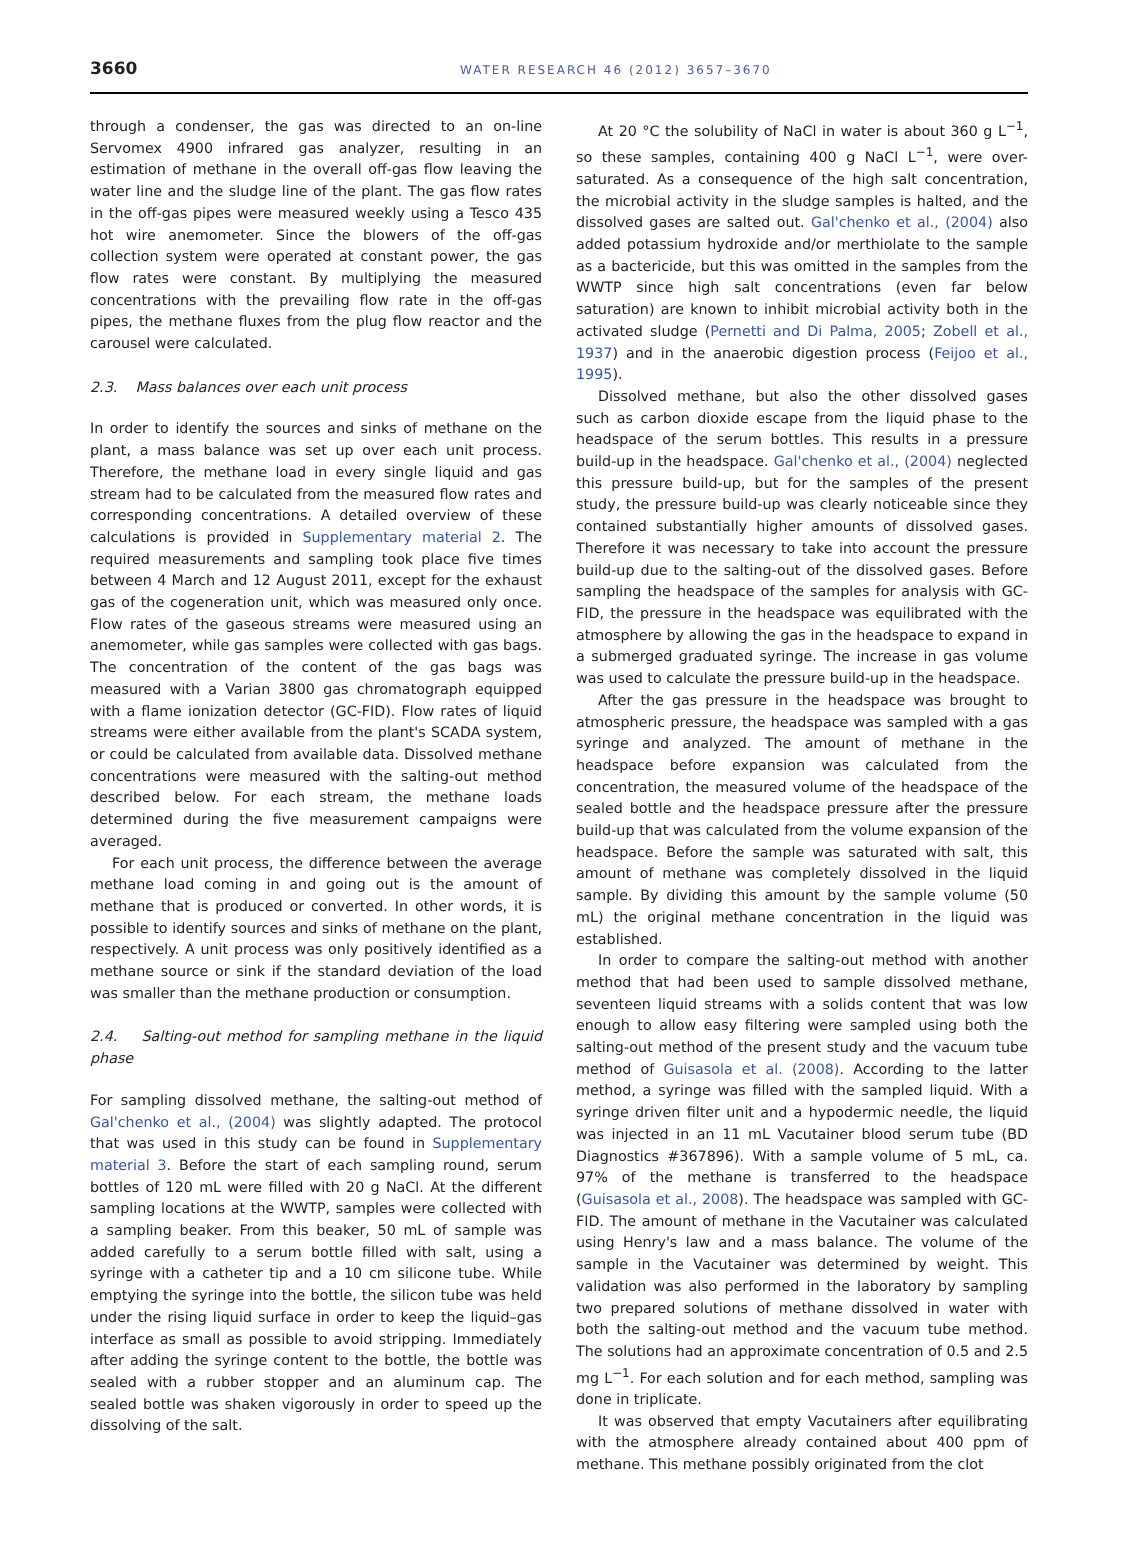3660 WATER RESEARCH 46 (2012) 3657–3670
through a condenser, the gas was directed to an on-line Servomex 4900 infrared gas analyzer, resulting in an estimation of methane in the overall off-gas flow leaving the water line and the sludge line of the plant. The gas flow rates in the off-gas pipes were measured weekly using a Tesco 435 hot wire anemometer. Since the blowers of the off-gas collection system were operated at constant power, the gas flow rates were constant. By multiplying the measured concentrations with the prevailing flow rate in the off-gas pipes, the methane fluxes from the plug flow reactor and the carousel were calculated.
2.3. Mass balances over each unit process
In order to identify the sources and sinks of methane on the plant, a mass balance was set up over each unit process. Therefore, the methane load in every single liquid and gas stream had to be calculated from the measured flow rates and corresponding concentrations. A detailed overview of these calculations is provided in Supplementary material 2. The required measurements and sampling took place five times between 4 March and 12 August 2011, except for the exhaust gas of the cogeneration unit, which was measured only once. Flow rates of the gaseous streams were measured using an anemometer, while gas samples were collected with gas bags. The concentration of the content of the gas bags was measured with a Varian 3800 gas chromatograph equipped with a flame ionization detector (GC-FID). Flow rates of liquid streams were either available from the plant's SCADA system, or could be calculated from available data. Dissolved methane concentrations were measured with the salting-out method described below. For each stream, the methane loads determined during the five measurement campaigns were averaged.
For each unit process, the difference between the average methane load coming in and going out is the amount of methane that is produced or converted. In other words, it is possible to identify sources and sinks of methane on the plant, respectively. A unit process was only positively identified as a methane source or sink if the standard deviation of the load was smaller than the methane production or consumption.
2.4. Salting-out method for sampling methane in the liquid phase
For sampling dissolved methane, the salting-out method of Gal'chenko et al., (2004) was slightly adapted. The protocol that was used in this study can be found in Supplementary material 3. Before the start of each sampling round, serum bottles of 120 mL were filled with 20 g NaCl. At the different sampling locations at the WWTP, samples were collected with a sampling beaker. From this beaker, 50 mL of sample was added carefully to a serum bottle filled with salt, using a syringe with a catheter tip and a 10 cm silicone tube. While emptying the syringe into the bottle, the silicon tube was held under the rising liquid surface in order to keep the liquid–gas interface as small as possible to avoid stripping. Immediately after adding the syringe content to the bottle, the bottle was sealed with a rubber stopper and an aluminum cap. The sealed bottle was shaken vigorously in order to speed up the dissolving of the salt.
At 20 °C the solubility of NaCl in water is about 360 g L<sup>−1</sup>, so these samples, containing 400 g NaCl L<sup>−1</sup>, were over-saturated. As a consequence of the high salt concentration, the microbial activity in the sludge samples is halted, and the dissolved gases are salted out. Gal'chenko et al., (2004) also added potassium hydroxide and/or merthiolate to the sample as a bactericide, but this was omitted in the samples from the WWTP since high salt concentrations (even far below saturation) are known to inhibit microbial activity both in the activated sludge (Pernetti and Di Palma, 2005; Zobell et al., 1937) and in the anaerobic digestion process (Feijoo et al., 1995).
Dissolved methane, but also the other dissolved gases such as carbon dioxide escape from the liquid phase to the headspace of the serum bottles. This results in a pressure build-up in the headspace. Gal'chenko et al., (2004) neglected this pressure build-up, but for the samples of the present study, the pressure build-up was clearly noticeable since they contained substantially higher amounts of dissolved gases. Therefore it was necessary to take into account the pressure build-up due to the salting-out of the dissolved gases. Before sampling the headspace of the samples for analysis with GC-FID, the pressure in the headspace was equilibrated with the atmosphere by allowing the gas in the headspace to expand in a submerged graduated syringe. The increase in gas volume was used to calculate the pressure build-up in the headspace.
After the gas pressure in the headspace was brought to atmospheric pressure, the headspace was sampled with a gas syringe and analyzed. The amount of methane in the headspace before expansion was calculated from the concentration, the measured volume of the headspace of the sealed bottle and the headspace pressure after the pressure build-up that was calculated from the volume expansion of the headspace. Before the sample was saturated with salt, this amount of methane was completely dissolved in the liquid sample. By dividing this amount by the sample volume (50 mL) the original methane concentration in the liquid was established.
In order to compare the salting-out method with another method that had been used to sample dissolved methane, seventeen liquid streams with a solids content that was low enough to allow easy filtering were sampled using both the salting-out method of the present study and the vacuum tube method of Guisasola et al. (2008). According to the latter method, a syringe was filled with the sampled liquid. With a syringe driven filter unit and a hypodermic needle, the liquid was injected in an 11 mL Vacutainer blood serum tube (BD Diagnostics #367896). With a sample volume of 5 mL, ca. 97% of the methane is transferred to the headspace (Guisasola et al., 2008). The headspace was sampled with GC-FID. The amount of methane in the Vacutainer was calculated using Henry's law and a mass balance. The volume of the sample in the Vacutainer was determined by weight. This validation was also performed in the laboratory by sampling two prepared solutions of methane dissolved in water with both the salting-out method and the vacuum tube method. The solutions had an approximate concentration of 0.5 and 2.5 mg L<sup>−1</sup>. For each solution and for each method, sampling was done in triplicate.
It was observed that empty Vacutainers after equilibrating with the atmosphere already contained about 400 ppm of methane. This methane possibly originated from the clot